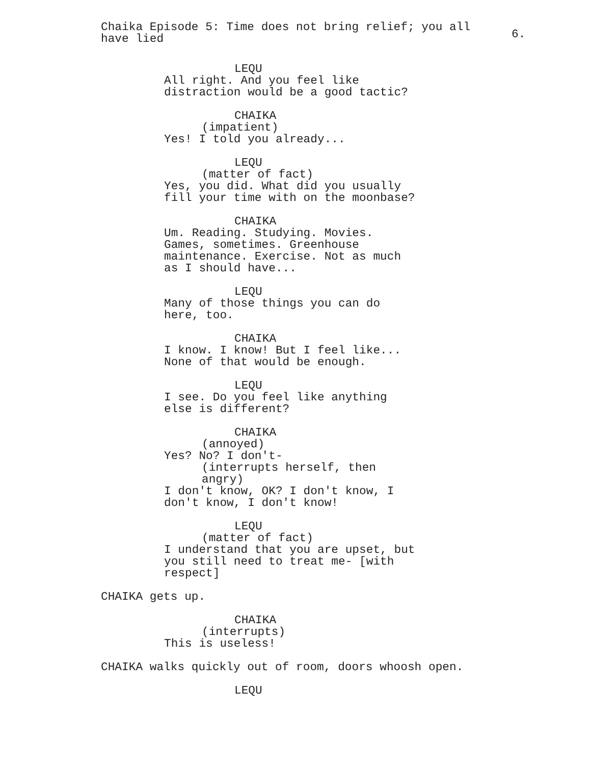Chaika Episode 5: Time does not bring relief; you all have lied
6.
LEQU
All right. And you feel like
distraction would be a good tactic?
CHAIKA
(impatient)
Yes! I told you already...
LEQU
(matter of fact)
Yes, you did. What did you usually
fill your time with on the moonbase?
CHAIKA
Um. Reading. Studying. Movies.
Games, sometimes. Greenhouse
maintenance. Exercise. Not as much
as I should have...
LEQU
Many of those things you can do
here, too.
CHAIKA
I know. I know! But I feel like...
None of that would be enough.
LEQU
I see. Do you feel like anything
else is different?
CHAIKA
(annoyed)
Yes? No? I don't-
(interrupts herself, then
angry)
I don't know, OK? I don't know, I
don't know, I don't know!
LEQU
(matter of fact)
I understand that you are upset, but
you still need to treat me- [with
respect]
CHAIKA gets up.
CHAIKA
(interrupts)
This is useless!
CHAIKA walks quickly out of room, doors whoosh open.
LEQU